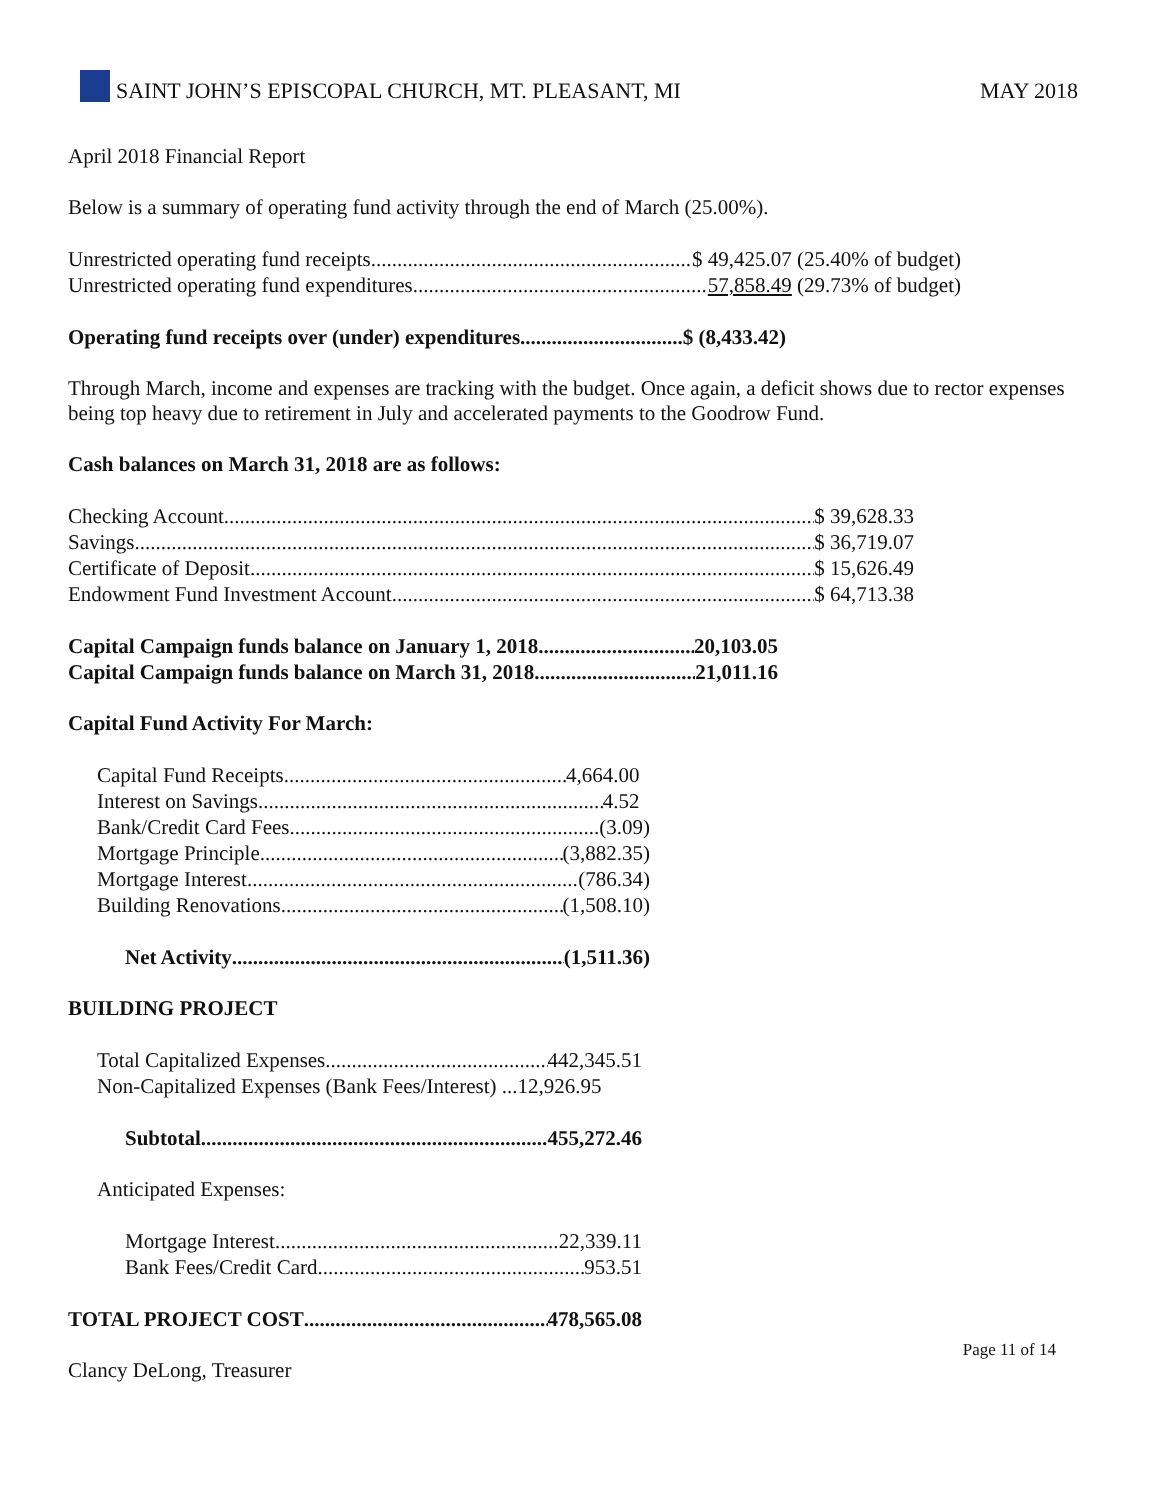SAINT JOHN’S EPISCOPAL CHURCH, MT. PLEASANT, MI MAY 2018
April 2018 Financial Report
Below is a summary of operating fund activity through the end of March (25.00%).
Unrestricted operating fund receipts $ 49,425.07 (25.40% of budget)
Unrestricted operating fund expenditures 57,858.49 (29.73% of budget)
Operating fund receipts over (under) expenditures $ (8,433.42)
Through March, income and expenses are tracking with the budget. Once again, a deficit shows due to rector expenses being top heavy due to retirement in July and accelerated payments to the Goodrow Fund.
Cash balances on March 31, 2018 are as follows:
Checking Account $ 39,628.33
Savings $ 36,719.07
Certificate of Deposit $ 15,626.49
Endowment Fund Investment Account $ 64,713.38
Capital Campaign funds balance on January 1, 2018 20,103.05
Capital Campaign funds balance on March 31, 2018 21,011.16
Capital Fund Activity For March:
Capital Fund Receipts 4,664.00
Interest on Savings 4.52
Bank/Credit Card Fees (3.09)
Mortgage Principle (3,882.35)
Mortgage Interest (786.34)
Building Renovations (1,508.10)
Net Activity (1,511.36)
BUILDING PROJECT
Total Capitalized Expenses 442,345.51
Non-Capitalized Expenses (Bank Fees/Interest) ... 12,926.95
Subtotal 455,272.46
Anticipated Expenses:
Mortgage Interest 22,339.11
Bank Fees/Credit Card 953.51
TOTAL PROJECT COST 478,565.08
Clancy DeLong, Treasurer
Page 11 of 14